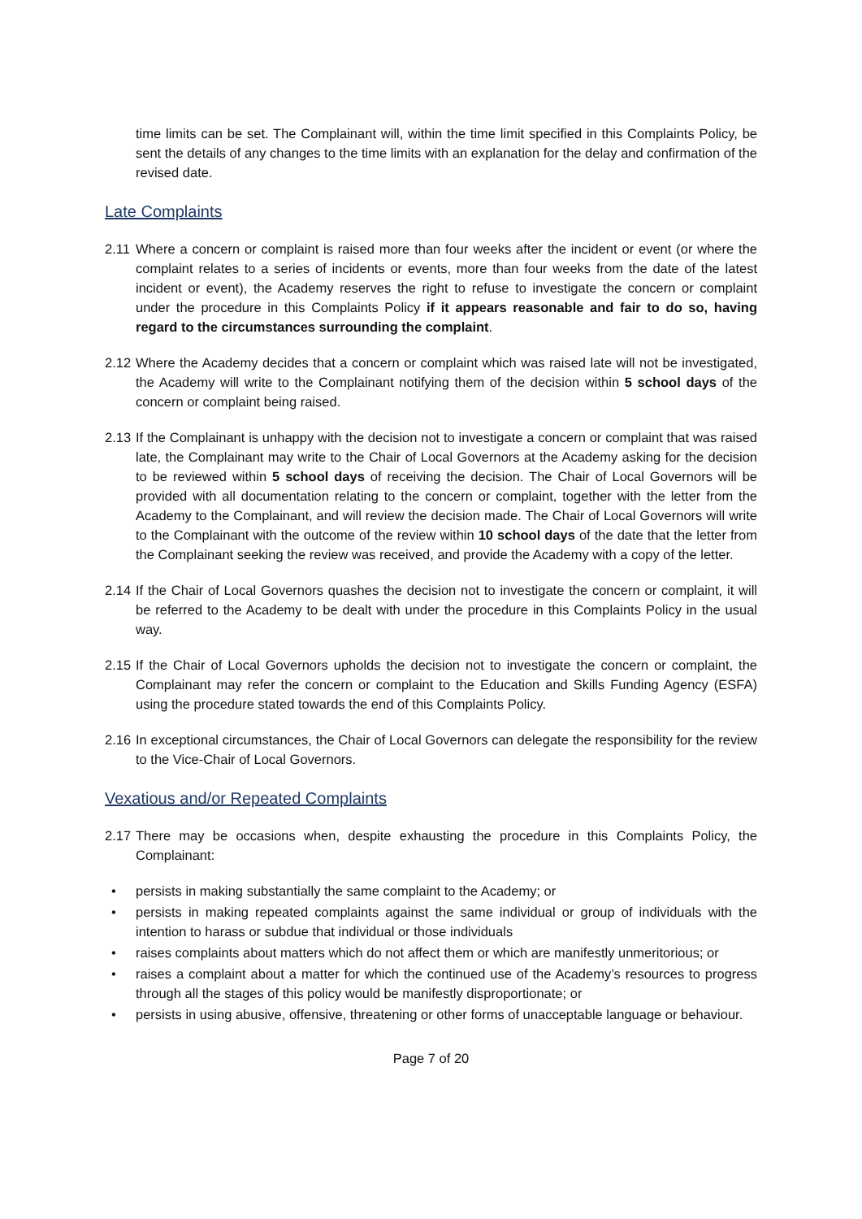time limits can be set. The Complainant will, within the time limit specified in this Complaints Policy, be sent the details of any changes to the time limits with an explanation for the delay and confirmation of the revised date.
Late Complaints
2.11 Where a concern or complaint is raised more than four weeks after the incident or event (or where the complaint relates to a series of incidents or events, more than four weeks from the date of the latest incident or event), the Academy reserves the right to refuse to investigate the concern or complaint under the procedure in this Complaints Policy if it appears reasonable and fair to do so, having regard to the circumstances surrounding the complaint.
2.12 Where the Academy decides that a concern or complaint which was raised late will not be investigated, the Academy will write to the Complainant notifying them of the decision within 5 school days of the concern or complaint being raised.
2.13 If the Complainant is unhappy with the decision not to investigate a concern or complaint that was raised late, the Complainant may write to the Chair of Local Governors at the Academy asking for the decision to be reviewed within 5 school days of receiving the decision. The Chair of Local Governors will be provided with all documentation relating to the concern or complaint, together with the letter from the Academy to the Complainant, and will review the decision made. The Chair of Local Governors will write to the Complainant with the outcome of the review within 10 school days of the date that the letter from the Complainant seeking the review was received, and provide the Academy with a copy of the letter.
2.14 If the Chair of Local Governors quashes the decision not to investigate the concern or complaint, it will be referred to the Academy to be dealt with under the procedure in this Complaints Policy in the usual way.
2.15 If the Chair of Local Governors upholds the decision not to investigate the concern or complaint, the Complainant may refer the concern or complaint to the Education and Skills Funding Agency (ESFA) using the procedure stated towards the end of this Complaints Policy.
2.16 In exceptional circumstances, the Chair of Local Governors can delegate the responsibility for the review to the Vice-Chair of Local Governors.
Vexatious and/or Repeated Complaints
2.17 There may be occasions when, despite exhausting the procedure in this Complaints Policy, the Complainant:
• persists in making substantially the same complaint to the Academy; or
• persists in making repeated complaints against the same individual or group of individuals with the intention to harass or subdue that individual or those individuals
• raises complaints about matters which do not affect them or which are manifestly unmeritorious; or
• raises a complaint about a matter for which the continued use of the Academy’s resources to progress through all the stages of this policy would be manifestly disproportionate; or
• persists in using abusive, offensive, threatening or other forms of unacceptable language or behaviour.
Page 7 of 20